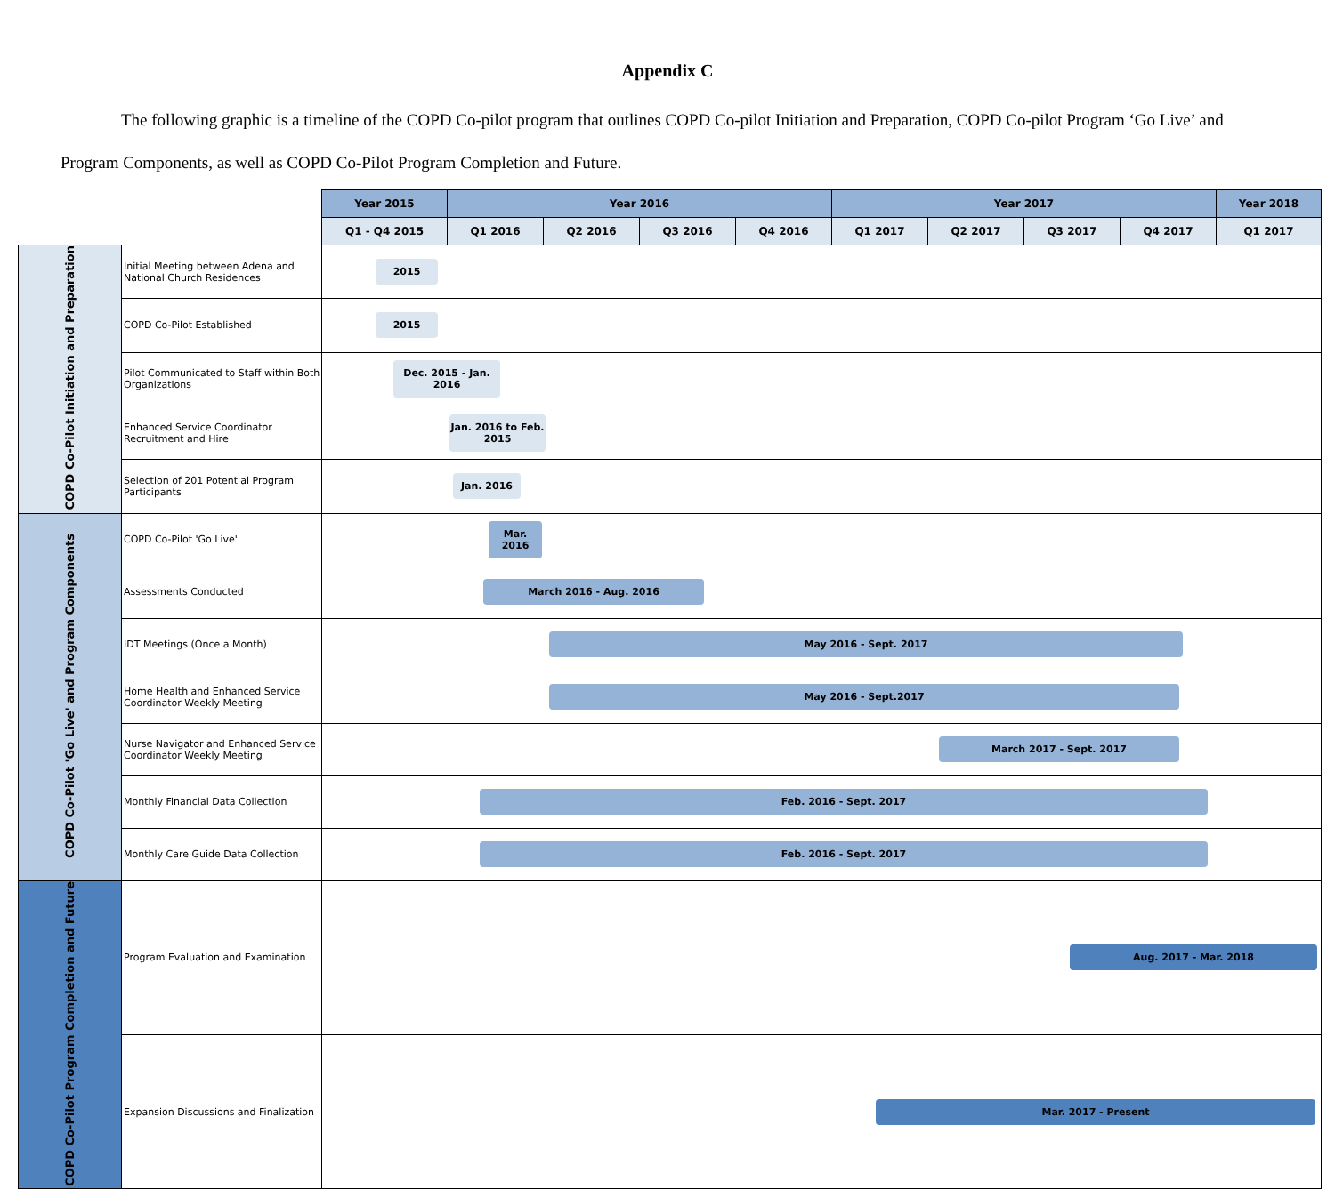Appendix C
The following graphic is a timeline of the COPD Co-pilot program that outlines COPD Co-pilot Initiation and Preparation, COPD Co-pilot Program ‘Go Live’ and Program Components, as well as COPD Co-Pilot Program Completion and Future.
| | | Year 2015 | Year 2016 | | | | Year 2017 | | | | Year 2018 |
| | | Q1 - Q4 2015 | Q1 2016 | Q2 2016 | Q3 2016 | Q4 2016 | Q1 2017 | Q2 2017 | Q3 2017 | Q4 2017 | Q1 2017 |
| COPD Co-Pilot Initiation and Preparation | Initial Meeting between Adena and National Church Residences | 2015 | | | | | | | | | |
| | COPD Co-Pilot Established | 2015 | | | | | | | | | |
| | Pilot Communicated to Staff within Both Organizations | Dec. 2015 - Jan. 2016 | | | | | | | | | |
| | Enhanced Service Coordinator Recruitment and Hire | Jan. 2016 to Feb. 2015 | | | | | | | | | |
| | Selection of 201 Potential Program Participants | Jan. 2016 | | | | | | | | | |
| COPD Co-Pilot 'Go Live' and Program Components | COPD Co-Pilot 'Go Live' | Mar. 2016 | | | | | | | | | |
| | Assessments Conducted | March 2016 - Aug. 2016 | | | | | | | | | |
| | IDT Meetings (Once a Month) | May 2016 - Sept. 2017 | | | | | | | | | |
| | Home Health and Enhanced Service Coordinator Weekly Meeting | May 2016 - Sept.2017 | | | | | | | | | |
| | Nurse Navigator and Enhanced Service Coordinator Weekly Meeting | March 2017 - Sept. 2017 | | | | | | | | | |
| | Monthly Financial Data Collection | Feb. 2016 - Sept. 2017 | | | | | | | | | |
| | Monthly Care Guide Data Collection | Feb. 2016 - Sept. 2017 | | | | | | | | | |
| COPD Co-Pilot Program Completion and Future | Program Evaluation and Examination | Aug. 2017 - Mar. 2018 | | | | | | | | | |
| | Expansion Discussions and Finalization | Mar. 2017 - Present | | | | | | | | | |